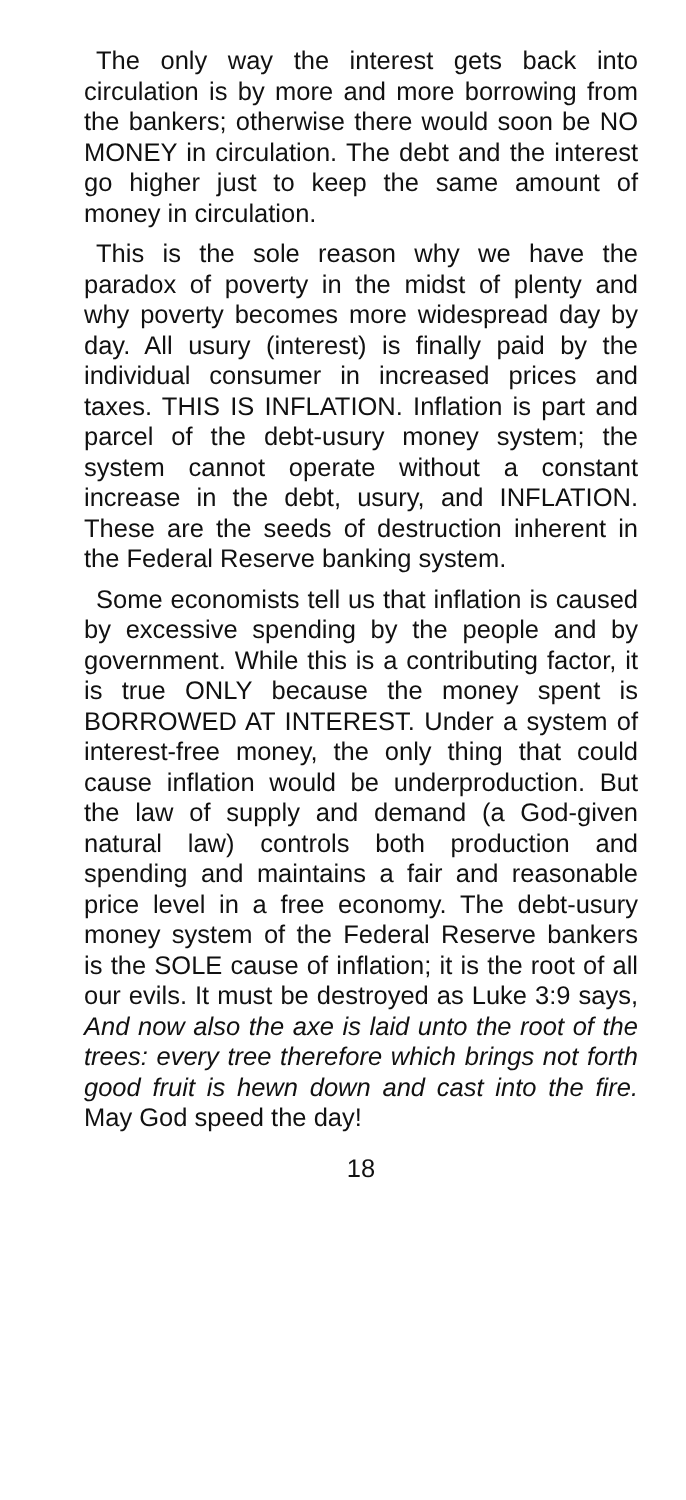The only way the interest gets back into circulation is by more and more borrowing from the bankers; otherwise there would soon be NO MONEY in circulation. The debt and the interest go higher just to keep the same amount of money in circulation.
This is the sole reason why we have the paradox of poverty in the midst of plenty and why poverty becomes more widespread day by day. All usury (interest) is finally paid by the individual consumer in increased prices and taxes. THIS IS INFLATION. Inflation is part and parcel of the debt-usury money system; the system cannot operate without a constant increase in the debt, usury, and INFLATION. These are the seeds of destruction inherent in the Federal Reserve banking system.
Some economists tell us that inflation is caused by excessive spending by the people and by government. While this is a contributing factor, it is true ONLY because the money spent is BORROWED AT INTEREST. Under a system of interest-free money, the only thing that could cause inflation would be underproduction. But the law of supply and demand (a God-given natural law) controls both production and spending and maintains a fair and reasonable price level in a free economy. The debt-usury money system of the Federal Reserve bankers is the SOLE cause of inflation; it is the root of all our evils. It must be destroyed as Luke 3:9 says, And now also the axe is laid unto the root of the trees: every tree therefore which brings not forth good fruit is hewn down and cast into the fire. May God speed the day!
18